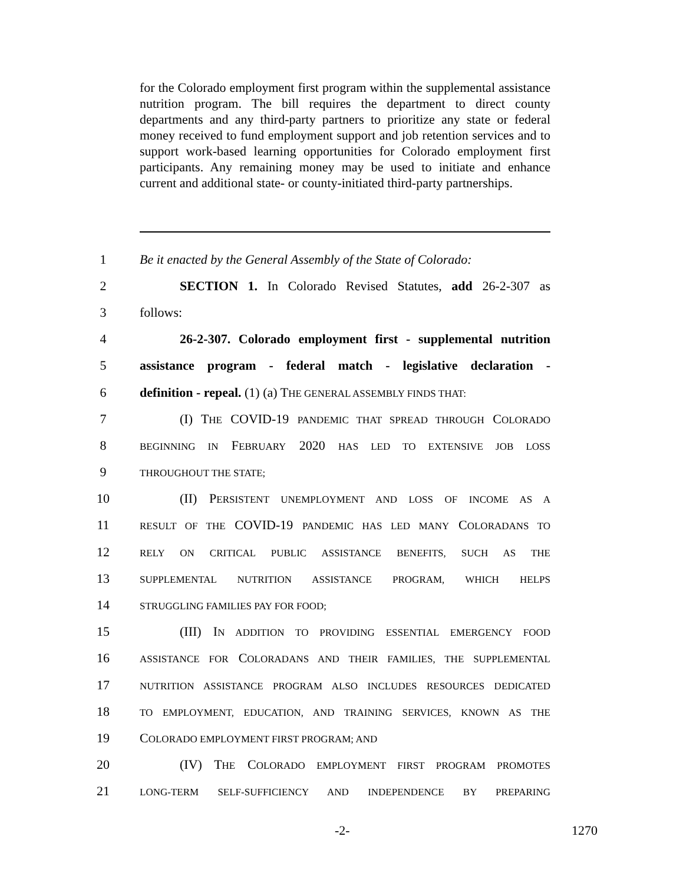for the Colorado employment first program within the supplemental assistance nutrition program. The bill requires the department to direct county departments and any third-party partners to prioritize any state or federal money received to fund employment support and job retention services and to support work-based learning opportunities for Colorado employment first participants. Any remaining money may be used to initiate and enhance current and additional state- or county-initiated third-party partnerships.
1 Be it enacted by the General Assembly of the State of Colorado:
2 SECTION 1. In Colorado Revised Statutes, add 26-2-307 as
3 follows:
4 26-2-307. Colorado employment first - supplemental nutrition
5 assistance program - federal match - legislative declaration -
6 definition - repeal. (1) (a) THE GENERAL ASSEMBLY FINDS THAT:
7 (I) THE COVID-19 PANDEMIC THAT SPREAD THROUGH COLORADO
8 BEGINNING IN FEBRUARY 2020 HAS LED TO EXTENSIVE JOB LOSS
9 THROUGHOUT THE STATE;
10 (II) PERSISTENT UNEMPLOYMENT AND LOSS OF INCOME AS A
11 RESULT OF THE COVID-19 PANDEMIC HAS LED MANY COLORADANS TO
12 RELY ON CRITICAL PUBLIC ASSISTANCE BENEFITS, SUCH AS THE
13 SUPPLEMENTAL NUTRITION ASSISTANCE PROGRAM, WHICH HELPS
14 STRUGGLING FAMILIES PAY FOR FOOD;
15 (III) IN ADDITION TO PROVIDING ESSENTIAL EMERGENCY FOOD
16 ASSISTANCE FOR COLORADANS AND THEIR FAMILIES, THE SUPPLEMENTAL
17 NUTRITION ASSISTANCE PROGRAM ALSO INCLUDES RESOURCES DEDICATED
18 TO EMPLOYMENT, EDUCATION, AND TRAINING SERVICES, KNOWN AS THE
19 COLORADO EMPLOYMENT FIRST PROGRAM; AND
20 (IV) THE COLORADO EMPLOYMENT FIRST PROGRAM PROMOTES
21 LONG-TERM SELF-SUFFICIENCY AND INDEPENDENCE BY PREPARING
-2- 1270